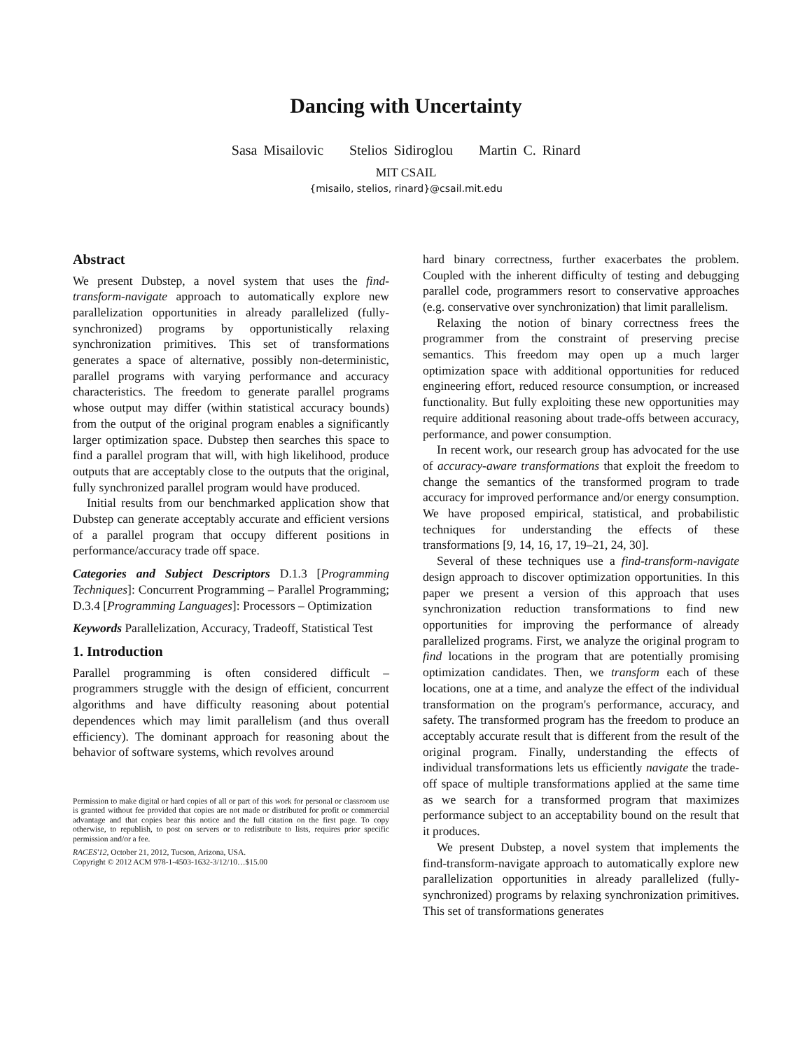Dancing with Uncertainty
Sasa Misailovic Stelios Sidiroglou Martin C. Rinard
MIT CSAIL
{misailo, stelios, rinard}@csail.mit.edu
Abstract
We present Dubstep, a novel system that uses the find-transform-navigate approach to automatically explore new parallelization opportunities in already parallelized (fully-synchronized) programs by opportunistically relaxing synchronization primitives. This set of transformations generates a space of alternative, possibly non-deterministic, parallel programs with varying performance and accuracy characteristics. The freedom to generate parallel programs whose output may differ (within statistical accuracy bounds) from the output of the original program enables a significantly larger optimization space. Dubstep then searches this space to find a parallel program that will, with high likelihood, produce outputs that are acceptably close to the outputs that the original, fully synchronized parallel program would have produced.
Initial results from our benchmarked application show that Dubstep can generate acceptably accurate and efficient versions of a parallel program that occupy different positions in performance/accuracy trade off space.
Categories and Subject Descriptors D.1.3 [Programming Techniques]: Concurrent Programming – Parallel Programming; D.3.4 [Programming Languages]: Processors – Optimization
Keywords Parallelization, Accuracy, Tradeoff, Statistical Test
1. Introduction
Parallel programming is often considered difficult – programmers struggle with the design of efficient, concurrent algorithms and have difficulty reasoning about potential dependences which may limit parallelism (and thus overall efficiency). The dominant approach for reasoning about the behavior of software systems, which revolves around
Permission to make digital or hard copies of all or part of this work for personal or classroom use is granted without fee provided that copies are not made or distributed for profit or commercial advantage and that copies bear this notice and the full citation on the first page. To copy otherwise, to republish, to post on servers or to redistribute to lists, requires prior specific permission and/or a fee.
RACES'12, October 21, 2012, Tucson, Arizona, USA.
Copyright © 2012 ACM 978-1-4503-1632-3/12/10…$15.00
hard binary correctness, further exacerbates the problem. Coupled with the inherent difficulty of testing and debugging parallel code, programmers resort to conservative approaches (e.g. conservative over synchronization) that limit parallelism.
Relaxing the notion of binary correctness frees the programmer from the constraint of preserving precise semantics. This freedom may open up a much larger optimization space with additional opportunities for reduced engineering effort, reduced resource consumption, or increased functionality. But fully exploiting these new opportunities may require additional reasoning about trade-offs between accuracy, performance, and power consumption.
In recent work, our research group has advocated for the use of accuracy-aware transformations that exploit the freedom to change the semantics of the transformed program to trade accuracy for improved performance and/or energy consumption. We have proposed empirical, statistical, and probabilistic techniques for understanding the effects of these transformations [9, 14, 16, 17, 19–21, 24, 30].
Several of these techniques use a find-transform-navigate design approach to discover optimization opportunities. In this paper we present a version of this approach that uses synchronization reduction transformations to find new opportunities for improving the performance of already parallelized programs. First, we analyze the original program to find locations in the program that are potentially promising optimization candidates. Then, we transform each of these locations, one at a time, and analyze the effect of the individual transformation on the program's performance, accuracy, and safety. The transformed program has the freedom to produce an acceptably accurate result that is different from the result of the original program. Finally, understanding the effects of individual transformations lets us efficiently navigate the trade-off space of multiple transformations applied at the same time as we search for a transformed program that maximizes performance subject to an acceptability bound on the result that it produces.
We present Dubstep, a novel system that implements the find-transform-navigate approach to automatically explore new parallelization opportunities in already parallelized (fully-synchronized) programs by relaxing synchronization primitives. This set of transformations generates